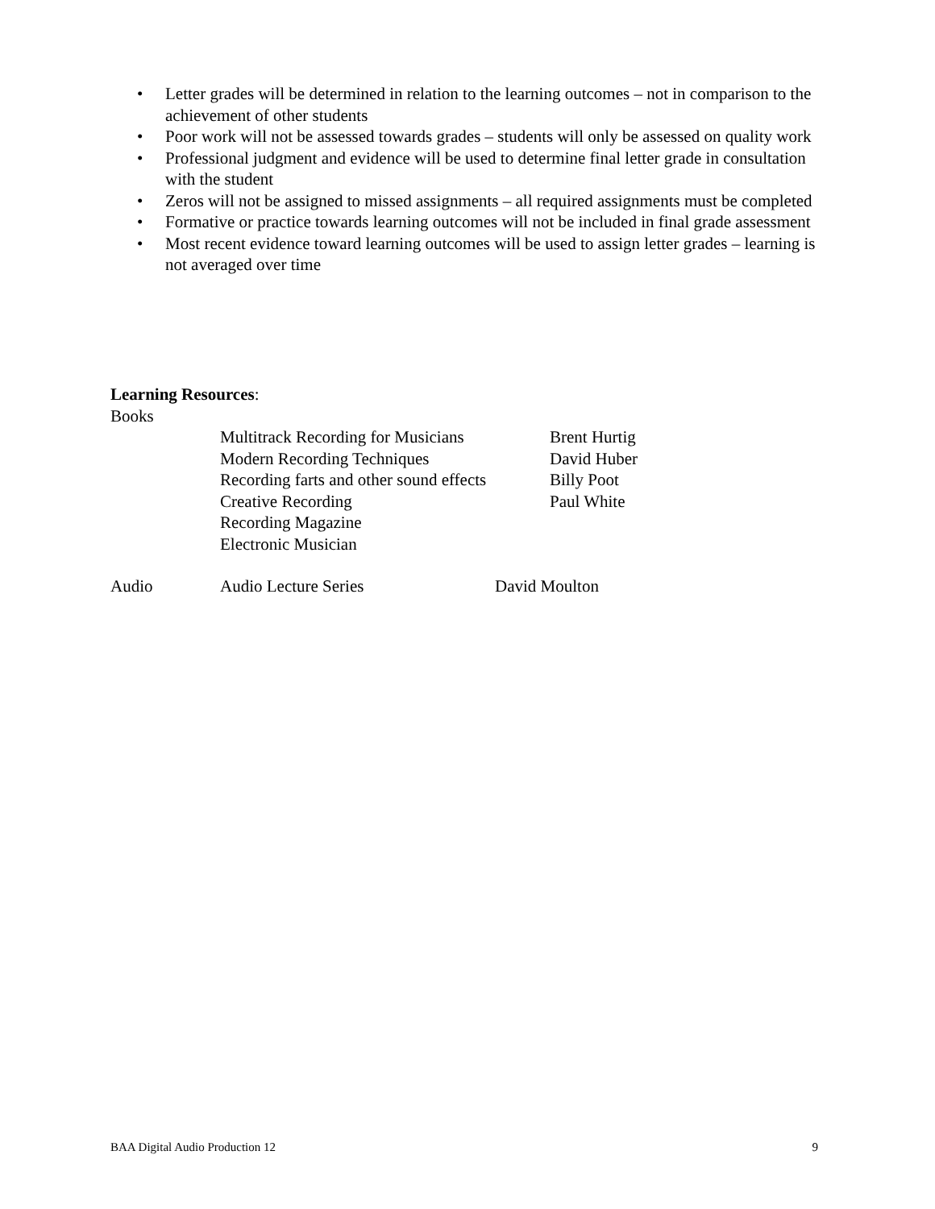• Letter grades will be determined in relation to the learning outcomes – not in comparison to the achievement of other students
• Poor work will not be assessed towards grades – students will only be assessed on quality work
• Professional judgment and evidence will be used to determine final letter grade in consultation with the student
• Zeros will not be assigned to missed assignments – all required assignments must be completed
• Formative or practice towards learning outcomes will not be included in final grade assessment
• Most recent evidence toward learning outcomes will be used to assign letter grades – learning is not averaged over time
Learning Resources:
Books
Multitrack Recording for Musicians
Brent Hurtig
Modern Recording Techniques David Huber
Recording farts and other sound effects
Billy Poot
Creative Recording Paul White
Recording Magazine
Electronic Musician
Audio Audio Lecture Series David Moulton
BAA Digital Audio Production 12 9